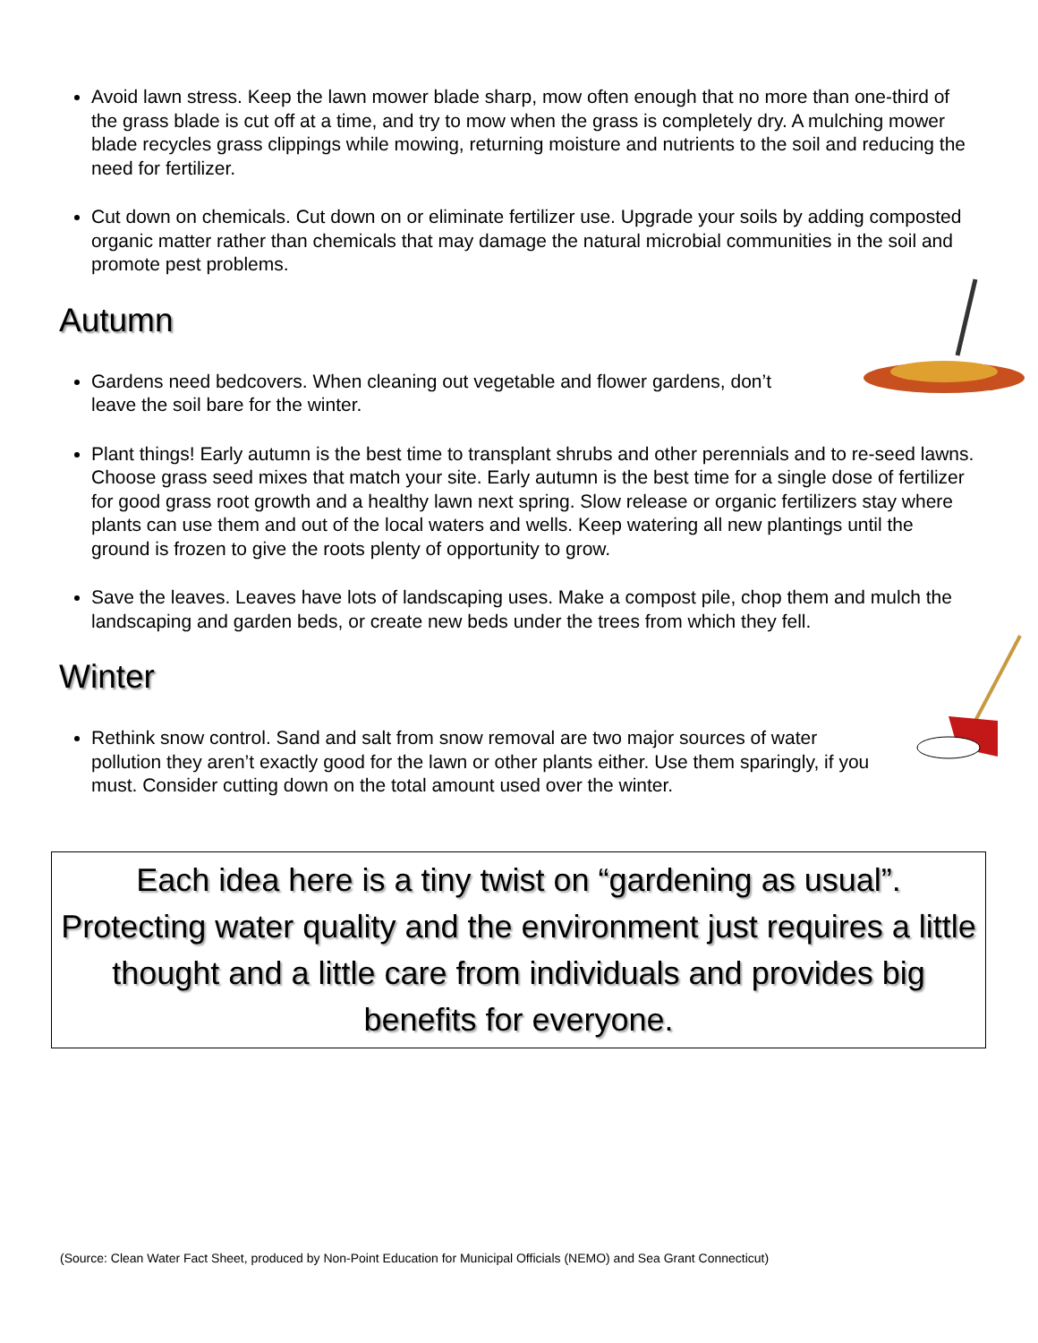Avoid lawn stress. Keep the lawn mower blade sharp, mow often enough that no more than one-third of the grass blade is cut off at a time, and try to mow when the grass is completely dry. A mulching mower blade recycles grass clippings while mowing, returning moisture and nutrients to the soil and reducing the need for fertilizer.
Cut down on chemicals. Cut down on or eliminate fertilizer use. Upgrade your soils by adding composted organic matter rather than chemicals that may damage the natural microbial communities in the soil and promote pest problems.
Autumn
Gardens need bedcovers. When cleaning out vegetable and flower gardens, don’t leave the soil bare for the winter.
Plant things! Early autumn is the best time to transplant shrubs and other perennials and to re-seed lawns. Choose grass seed mixes that match your site. Early autumn is the best time for a single dose of fertilizer for good grass root growth and a healthy lawn next spring. Slow release or organic fertilizers stay where plants can use them and out of the local waters and wells. Keep watering all new plantings until the ground is frozen to give the roots plenty of opportunity to grow.
Save the leaves. Leaves have lots of landscaping uses. Make a compost pile, chop them and mulch the landscaping and garden beds, or create new beds under the trees from which they fell.
Winter
Rethink snow control. Sand and salt from snow removal are two major sources of water pollution they aren’t exactly good for the lawn or other plants either. Use them sparingly, if you must. Consider cutting down on the total amount used over the winter.
Each idea here is a tiny twist on “gardening as usual”. Protecting water quality and the environment just requires a little thought and a little care from individuals and provides big benefits for everyone.
(Source: Clean Water Fact Sheet, produced by Non-Point Education for Municipal Officials (NEMO) and Sea Grant Connecticut)